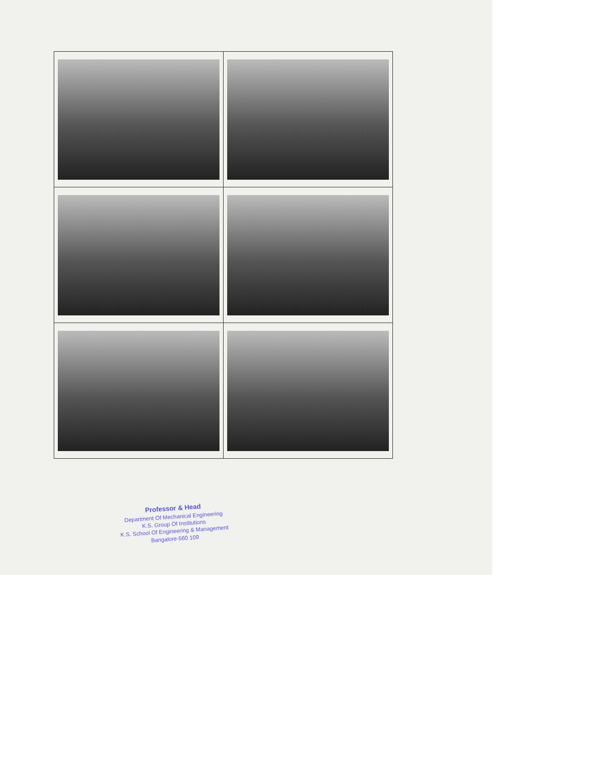Professor & Head
Department Of Mechanical Engineering
K.S. Group Of Institutions
K.S. School Of Engineering & Management
Bangalore-560 109